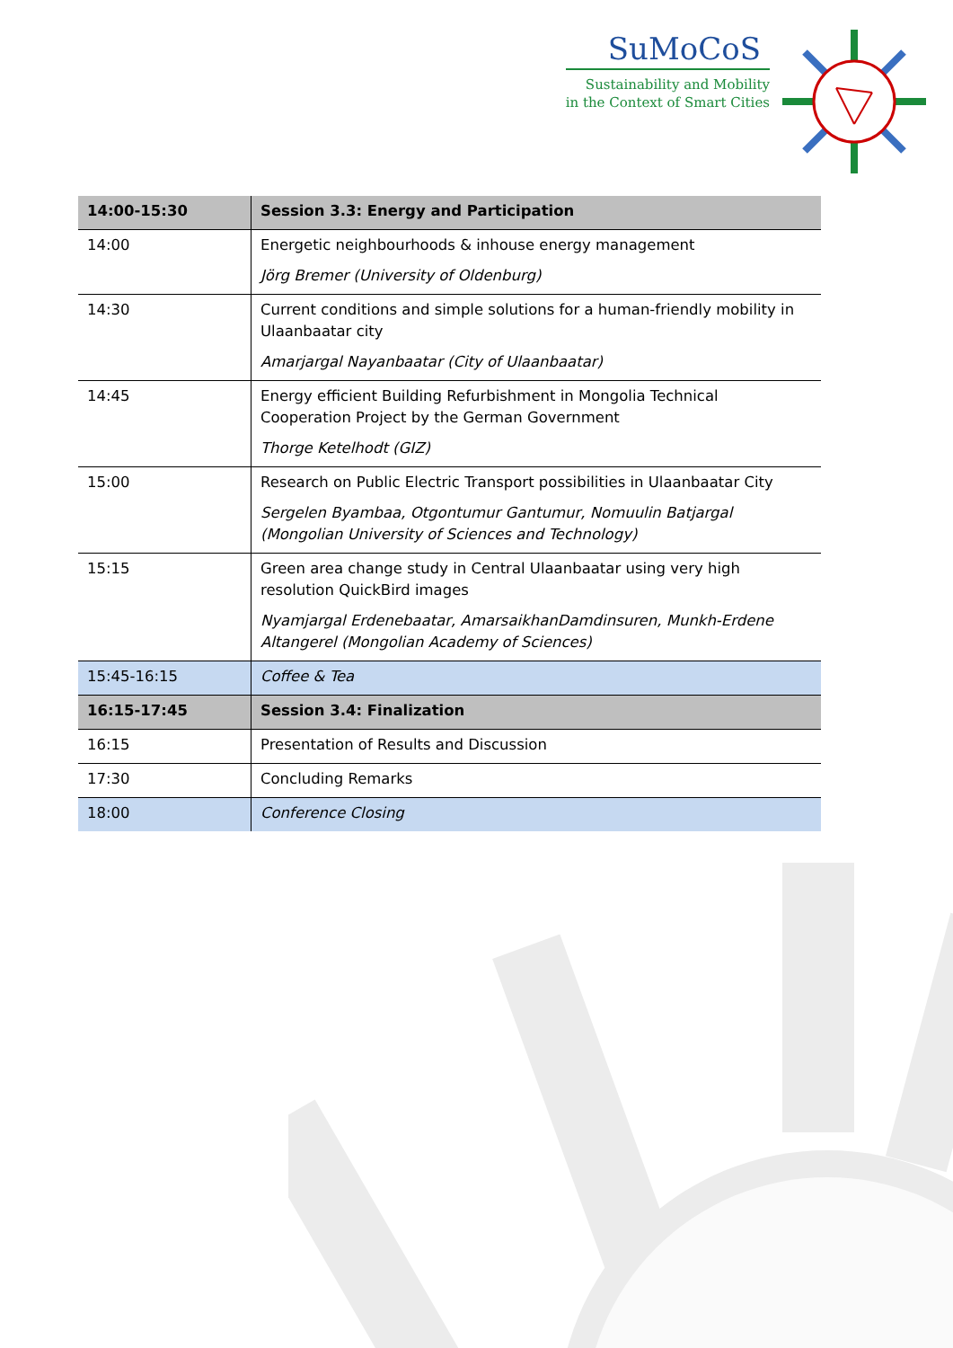SuMoCoS
Sustainability and Mobility
in the Context of Smart Cities
| 14:00-15:30 | Session 3.3: Energy and Participation |
| 14:00 | Energetic neighbourhoods & inhouse energy management Jörg Bremer (University of Oldenburg) |
| 14:30 | Current conditions and simple solutions for a human-friendly mobility in Ulaanbaatar city Amarjargal Nayanbaatar (City of Ulaanbaatar) |
| 14:45 | Energy efficient Building Refurbishment in Mongolia Technical Cooperation Project by the German Government Thorge Ketelhodt (GIZ) |
| 15:00 | Research on Public Electric Transport possibilities in Ulaanbaatar City Sergelen Byambaa, Otgontumur Gantumur, Nomuulin Batjargal (Mongolian University of Sciences and Technology) |
| 15:15 | Green area change study in Central Ulaanbaatar using very high resolution QuickBird images Nyamjargal Erdenebaatar, AmarsaikhanDamdinsuren, Munkh-Erdene Altangerel (Mongolian Academy of Sciences) |
| 15:45-16:15 | Coffee & Tea |
| 16:15-17:45 | Session 3.4: Finalization |
| 16:15 | Presentation of Results and Discussion |
| 17:30 | Concluding Remarks |
| 18:00 | Conference Closing |